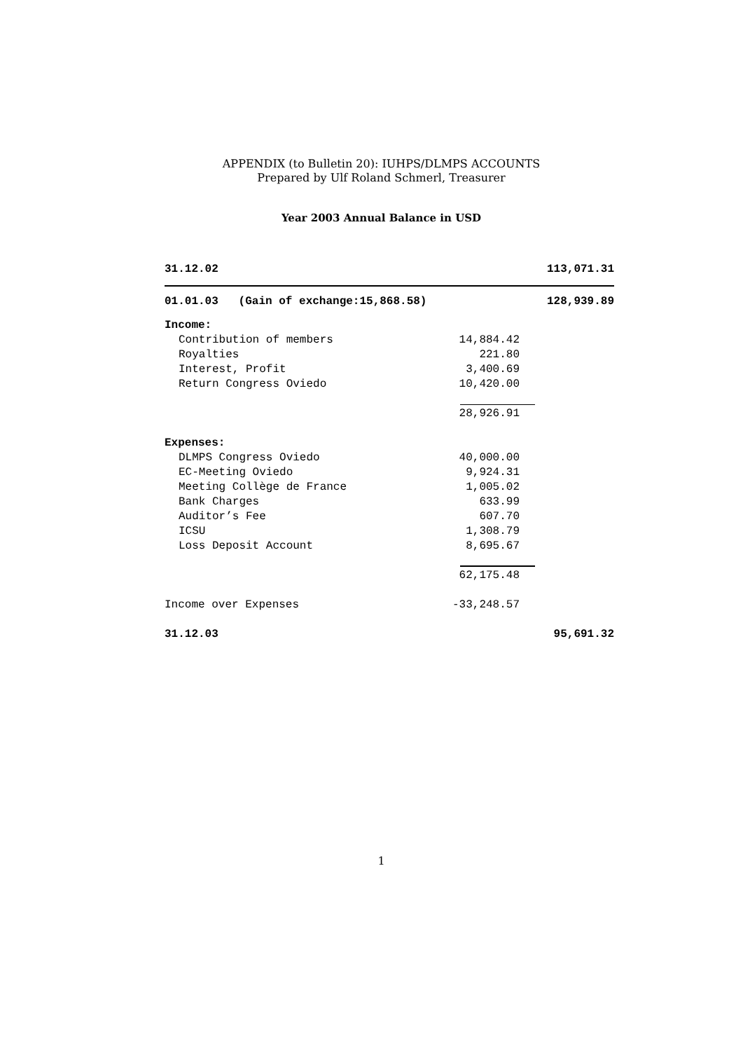APPENDIX (to Bulletin 20): IUHPS/DLMPS ACCOUNTS
Prepared by Ulf Roland Schmerl, Treasurer
Year 2003 Annual Balance in USD
| 31.12.02 | | 113,071.31 |
| 01.01.03 (Gain of exchange:15,868.58) | | 128,939.89 |
| Income: | | |
| Contribution of members | 14,884.42 | |
| Royalties | 221.80 | |
| Interest, Profit | 3,400.69 | |
| Return Congress Oviedo | 10,420.00 | |
| | 28,926.91 | |
| Expenses: | | |
| DLMPS Congress Oviedo | 40,000.00 | |
| EC-Meeting Oviedo | 9,924.31 | |
| Meeting Collège de France | 1,005.02 | |
| Bank Charges | 633.99 | |
| Auditor’s Fee | 607.70 | |
| ICSU | 1,308.79 | |
| Loss Deposit Account | 8,695.67 | |
| | 62,175.48 | |
| Income over Expenses | -33,248.57 | |
| 31.12.03 | | 95,691.32 |
1